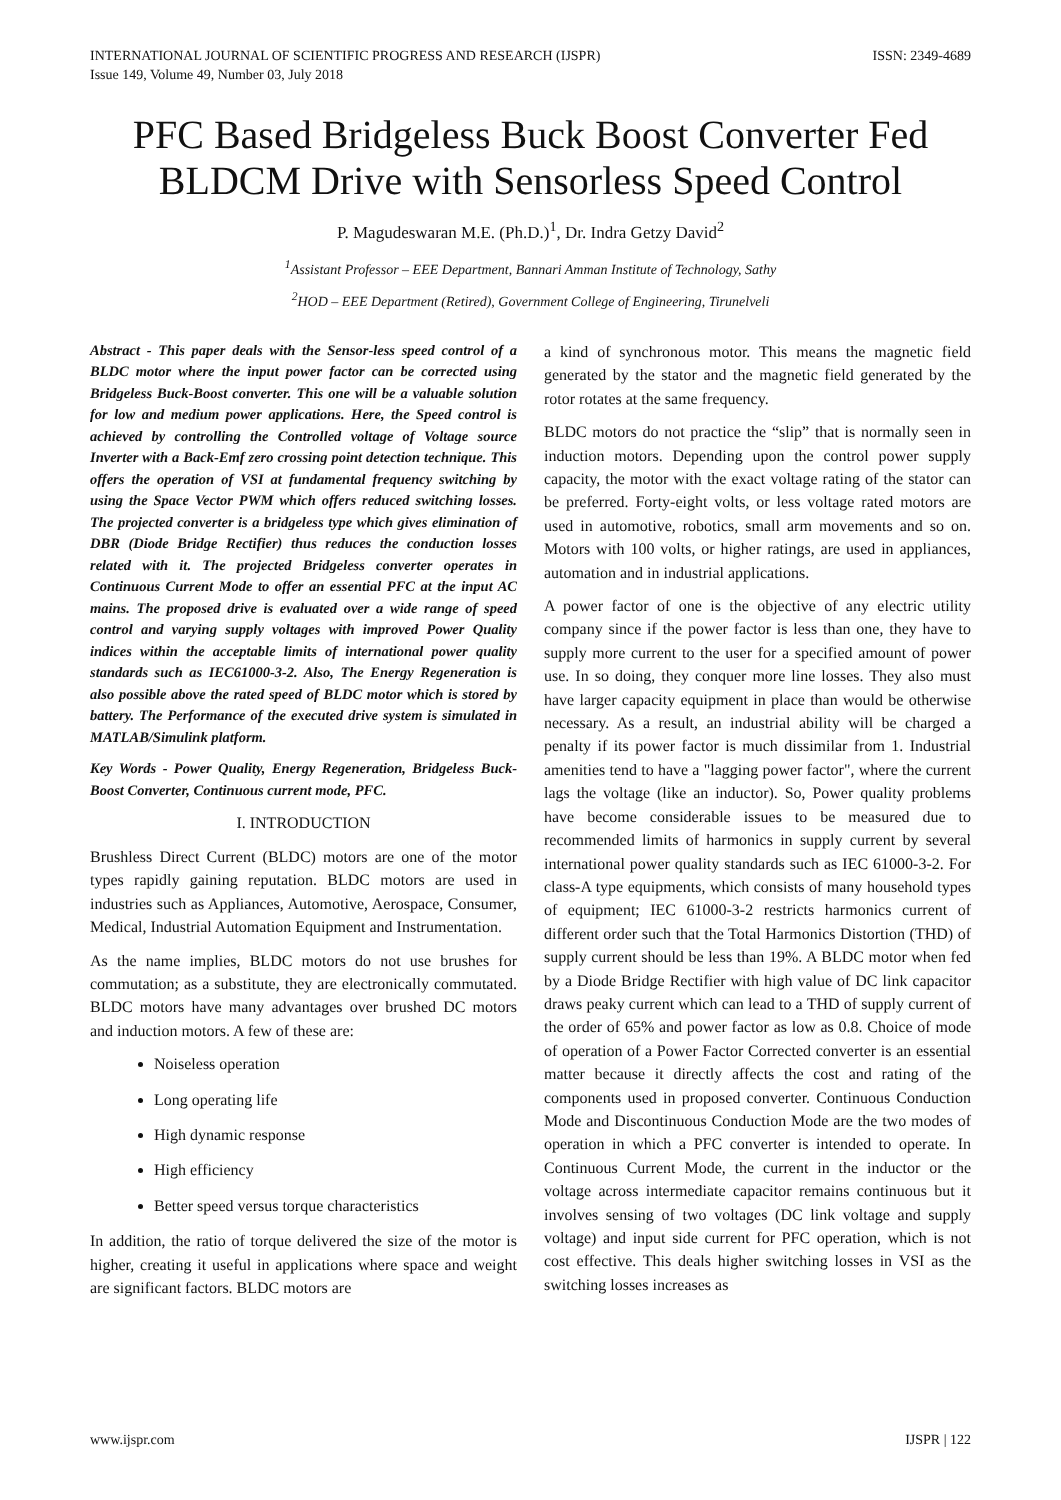INTERNATIONAL JOURNAL OF SCIENTIFIC PROGRESS AND RESEARCH (IJSPR)
Issue 149, Volume 49, Number 03, July 2018
ISSN: 2349-4689
PFC Based Bridgeless Buck Boost Converter Fed BLDCM Drive with Sensorless Speed Control
P. Magudeswaran M.E. (Ph.D.)<sup>1</sup>, Dr. Indra Getzy David<sup>2</sup>
<sup>1</sup> Assistant Professor – EEE Department, Bannari Amman Institute of Technology, Sathy
<sup>2</sup>HOD – EEE Department (Retired), Government College of Engineering, Tirunelveli
Abstract - This paper deals with the Sensor-less speed control of a BLDC motor where the input power factor can be corrected using Bridgeless Buck-Boost converter. This one will be a valuable solution for low and medium power applications. Here, the Speed control is achieved by controlling the Controlled voltage of Voltage source Inverter with a Back-Emf zero crossing point detection technique. This offers the operation of VSI at fundamental frequency switching by using the Space Vector PWM which offers reduced switching losses. The projected converter is a bridgeless type which gives elimination of DBR (Diode Bridge Rectifier) thus reduces the conduction losses related with it. The projected Bridgeless converter operates in Continuous Current Mode to offer an essential PFC at the input AC mains. The proposed drive is evaluated over a wide range of speed control and varying supply voltages with improved Power Quality indices within the acceptable limits of international power quality standards such as IEC61000-3-2. Also, The Energy Regeneration is also possible above the rated speed of BLDC motor which is stored by battery. The Performance of the executed drive system is simulated in MATLAB/Simulink platform.
Key Words - Power Quality, Energy Regeneration, Bridgeless Buck-Boost Converter, Continuous current mode, PFC.
I. INTRODUCTION
Brushless Direct Current (BLDC) motors are one of the motor types rapidly gaining reputation. BLDC motors are used in industries such as Appliances, Automotive, Aerospace, Consumer, Medical, Industrial Automation Equipment and Instrumentation.
As the name implies, BLDC motors do not use brushes for commutation; as a substitute, they are electronically commutated. BLDC motors have many advantages over brushed DC motors and induction motors. A few of these are:
Noiseless operation
Long operating life
High dynamic response
High efficiency
Better speed versus torque characteristics
In addition, the ratio of torque delivered the size of the motor is higher, creating it useful in applications where space and weight are significant factors. BLDC motors are
a kind of synchronous motor. This means the magnetic field generated by the stator and the magnetic field generated by the rotor rotates at the same frequency.
BLDC motors do not practice the “slip” that is normally seen in induction motors. Depending upon the control power supply capacity, the motor with the exact voltage rating of the stator can be preferred. Forty-eight volts, or less voltage rated motors are used in automotive, robotics, small arm movements and so on. Motors with 100 volts, or higher ratings, are used in appliances, automation and in industrial applications.
A power factor of one is the objective of any electric utility company since if the power factor is less than one, they have to supply more current to the user for a specified amount of power use. In so doing, they conquer more line losses. They also must have larger capacity equipment in place than would be otherwise necessary. As a result, an industrial ability will be charged a penalty if its power factor is much dissimilar from 1. Industrial amenities tend to have a "lagging power factor", where the current lags the voltage (like an inductor). So, Power quality problems have become considerable issues to be measured due to recommended limits of harmonics in supply current by several international power quality standards such as IEC 61000-3-2. For class-A type equipments, which consists of many household types of equipment; IEC 61000-3-2 restricts harmonics current of different order such that the Total Harmonics Distortion (THD) of supply current should be less than 19%. A BLDC motor when fed by a Diode Bridge Rectifier with high value of DC link capacitor draws peaky current which can lead to a THD of supply current of the order of 65% and power factor as low as 0.8. Choice of mode of operation of a Power Factor Corrected converter is an essential matter because it directly affects the cost and rating of the components used in proposed converter. Continuous Conduction Mode and Discontinuous Conduction Mode are the two modes of operation in which a PFC converter is intended to operate. In Continuous Current Mode, the current in the inductor or the voltage across intermediate capacitor remains continuous but it involves sensing of two voltages (DC link voltage and supply voltage) and input side current for PFC operation, which is not cost effective. This deals higher switching losses in VSI as the switching losses increases as
www.ijspr.com IJSPR | 122